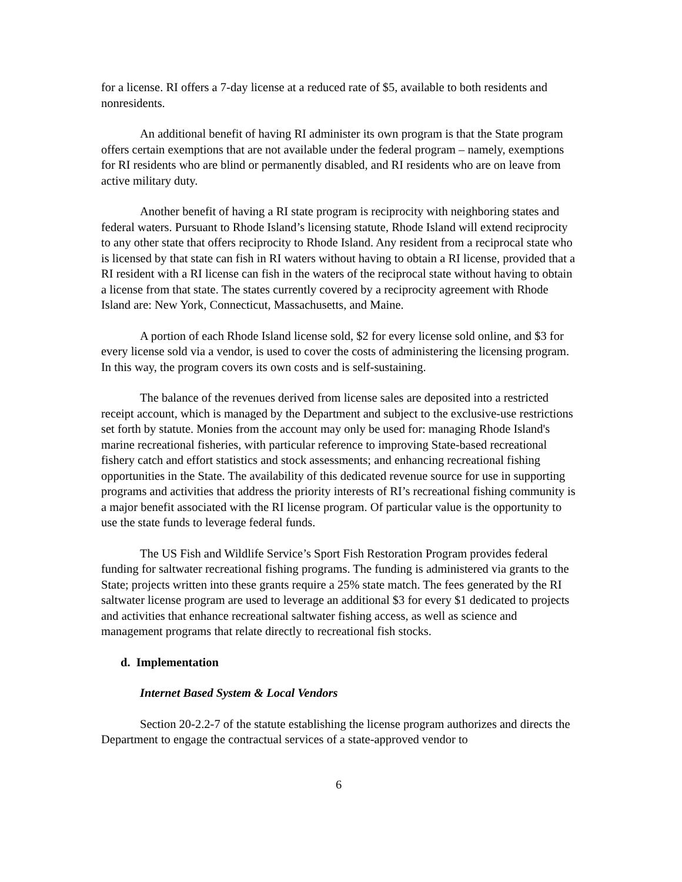for a license. RI offers a 7-day license at a reduced rate of $5, available to both residents and nonresidents.
An additional benefit of having RI administer its own program is that the State program offers certain exemptions that are not available under the federal program – namely, exemptions for RI residents who are blind or permanently disabled, and RI residents who are on leave from active military duty.
Another benefit of having a RI state program is reciprocity with neighboring states and federal waters. Pursuant to Rhode Island’s licensing statute, Rhode Island will extend reciprocity to any other state that offers reciprocity to Rhode Island. Any resident from a reciprocal state who is licensed by that state can fish in RI waters without having to obtain a RI license, provided that a RI resident with a RI license can fish in the waters of the reciprocal state without having to obtain a license from that state. The states currently covered by a reciprocity agreement with Rhode Island are: New York, Connecticut, Massachusetts, and Maine.
A portion of each Rhode Island license sold, $2 for every license sold online, and $3 for every license sold via a vendor, is used to cover the costs of administering the licensing program. In this way, the program covers its own costs and is self-sustaining.
The balance of the revenues derived from license sales are deposited into a restricted receipt account, which is managed by the Department and subject to the exclusive-use restrictions set forth by statute. Monies from the account may only be used for: managing Rhode Island's marine recreational fisheries, with particular reference to improving State-based recreational fishery catch and effort statistics and stock assessments; and enhancing recreational fishing opportunities in the State. The availability of this dedicated revenue source for use in supporting programs and activities that address the priority interests of RI’s recreational fishing community is a major benefit associated with the RI license program. Of particular value is the opportunity to use the state funds to leverage federal funds.
The US Fish and Wildlife Service’s Sport Fish Restoration Program provides federal funding for saltwater recreational fishing programs. The funding is administered via grants to the State; projects written into these grants require a 25% state match. The fees generated by the RI saltwater license program are used to leverage an additional $3 for every $1 dedicated to projects and activities that enhance recreational saltwater fishing access, as well as science and management programs that relate directly to recreational fish stocks.
d. Implementation
Internet Based System & Local Vendors
Section 20-2.2-7 of the statute establishing the license program authorizes and directs the Department to engage the contractual services of a state-approved vendor to
6